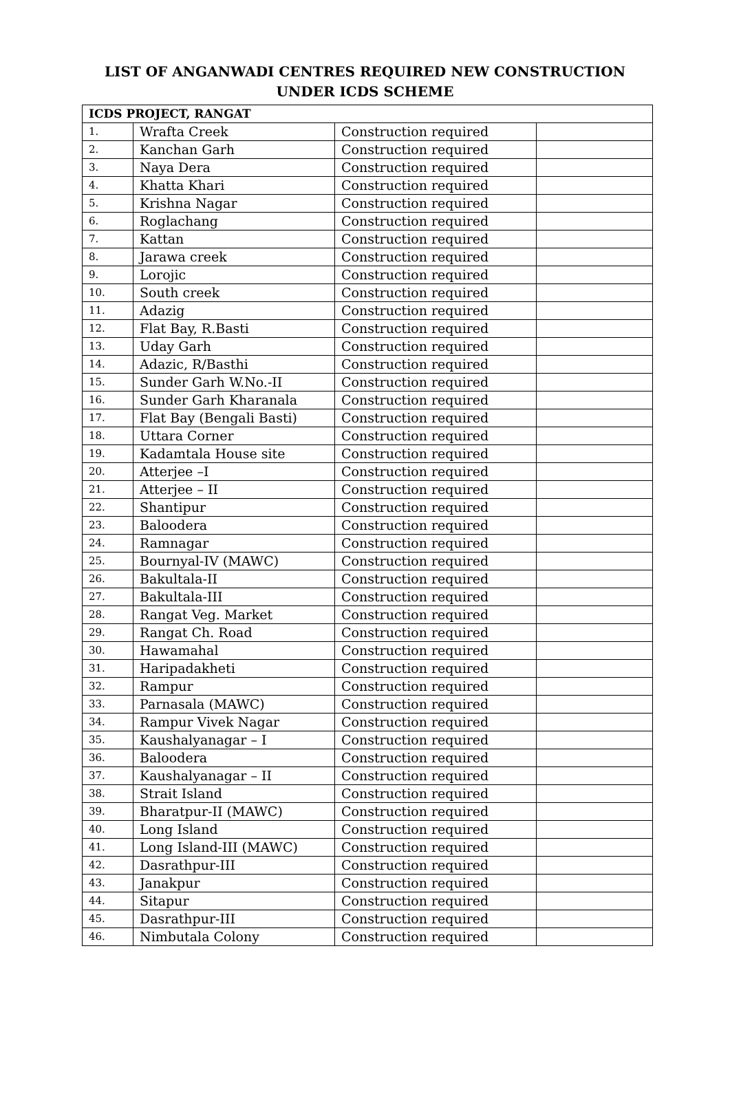LIST OF ANGANWADI CENTRES REQUIRED NEW CONSTRUCTION
UNDER ICDS SCHEME
| ICDS PROJECT, RANGAT | | | |
| 1. | Wrafta Creek | Construction required | |
| 2. | Kanchan Garh | Construction required | |
| 3. | Naya Dera | Construction required | |
| 4. | Khatta Khari | Construction required | |
| 5. | Krishna Nagar | Construction required | |
| 6. | Roglachang | Construction required | |
| 7. | Kattan | Construction required | |
| 8. | Jarawa creek | Construction required | |
| 9. | Lorojic | Construction required | |
| 10. | South creek | Construction required | |
| 11. | Adazig | Construction required | |
| 12. | Flat Bay, R.Basti | Construction required | |
| 13. | Uday Garh | Construction required | |
| 14. | Adazic, R/Basthi | Construction required | |
| 15. | Sunder Garh W.No.-II | Construction required | |
| 16. | Sunder Garh Kharanala | Construction required | |
| 17. | Flat Bay (Bengali Basti) | Construction required | |
| 18. | Uttara Corner | Construction required | |
| 19. | Kadamtala House site | Construction required | |
| 20. | Atterjee –I | Construction required | |
| 21. | Atterjee – II | Construction required | |
| 22. | Shantipur | Construction required | |
| 23. | Baloodera | Construction required | |
| 24. | Ramnagar | Construction required | |
| 25. | Bournyal-IV (MAWC) | Construction required | |
| 26. | Bakultala-II | Construction required | |
| 27. | Bakultala-III | Construction required | |
| 28. | Rangat Veg. Market | Construction required | |
| 29. | Rangat Ch. Road | Construction required | |
| 30. | Hawamahal | Construction required | |
| 31. | Haripadakheti | Construction required | |
| 32. | Rampur | Construction required | |
| 33. | Parnasala (MAWC) | Construction required | |
| 34. | Rampur Vivek Nagar | Construction required | |
| 35. | Kaushalyanagar – I | Construction required | |
| 36. | Baloodera | Construction required | |
| 37. | Kaushalyanagar – II | Construction required | |
| 38. | Strait Island | Construction required | |
| 39. | Bharatpur-II (MAWC) | Construction required | |
| 40. | Long Island | Construction required | |
| 41. | Long Island-III (MAWC) | Construction required | |
| 42. | Dasrathpur-III | Construction required | |
| 43. | Janakpur | Construction required | |
| 44. | Sitapur | Construction required | |
| 45. | Dasrathpur-III | Construction required | |
| 46. | Nimbutala Colony | Construction required | |